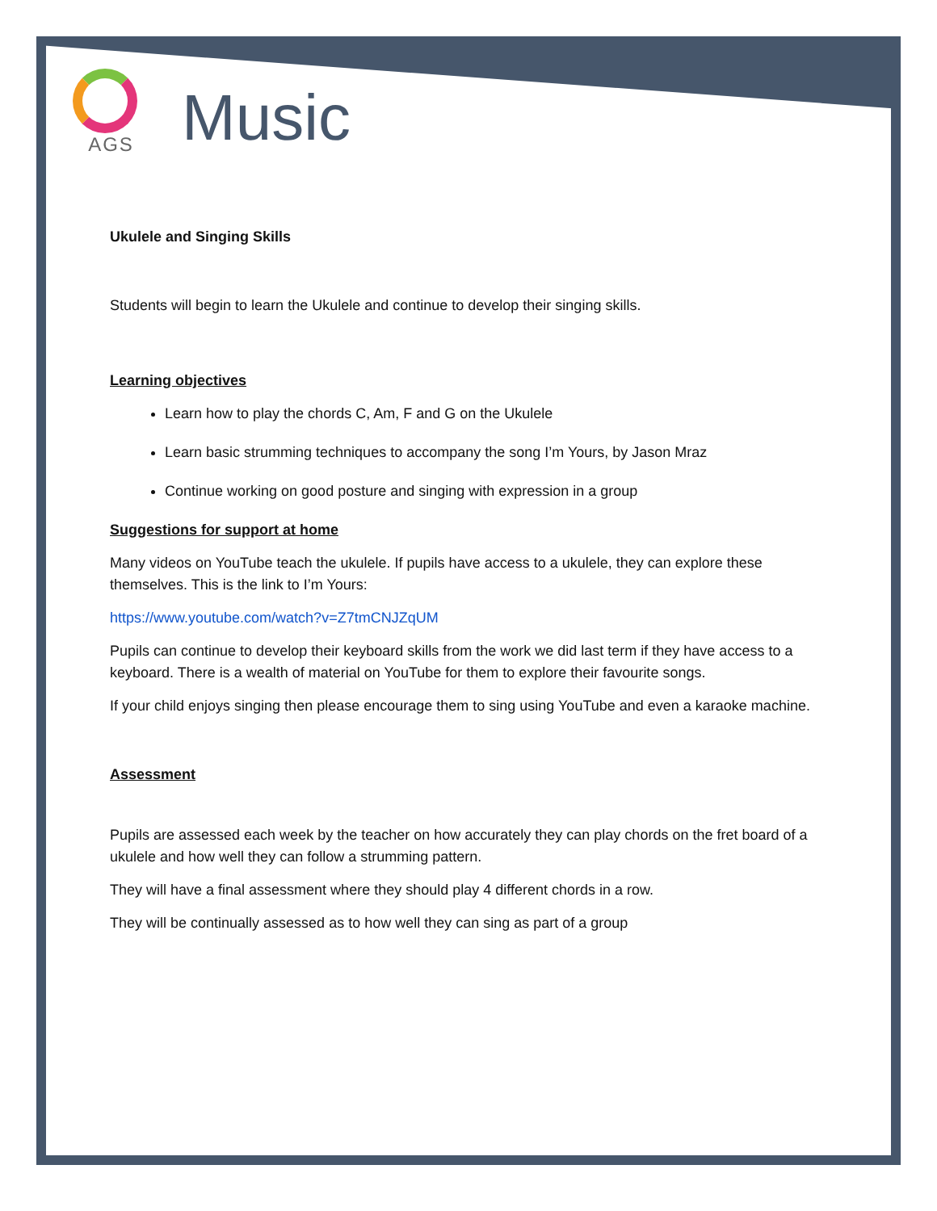AGS
Music
Ukulele and Singing Skills
Students will begin to learn the Ukulele and continue to develop their singing skills.
Learning objectives
Learn how to play the chords C, Am, F and G on the Ukulele
Learn basic strumming techniques to accompany the song I’m Yours, by Jason Mraz
Continue working on good posture and singing with expression in a group
Suggestions for support at home
Many videos on YouTube teach the ukulele. If pupils have access to a ukulele, they can explore these themselves. This is the link to I’m Yours:
https://www.youtube.com/watch?v=Z7tmCNJZqUM
Pupils can continue to develop their keyboard skills from the work we did last term if they have access to a keyboard. There is a wealth of material on YouTube for them to explore their favourite songs.
If your child enjoys singing then please encourage them to sing using YouTube and even a karaoke machine.
Assessment
Pupils are assessed each week by the teacher on how accurately they can play chords on the fret board of a ukulele and how well they can follow a strumming pattern.
They will have a final assessment where they should play 4 different chords in a row.
They will be continually assessed as to how well they can sing as part of a group